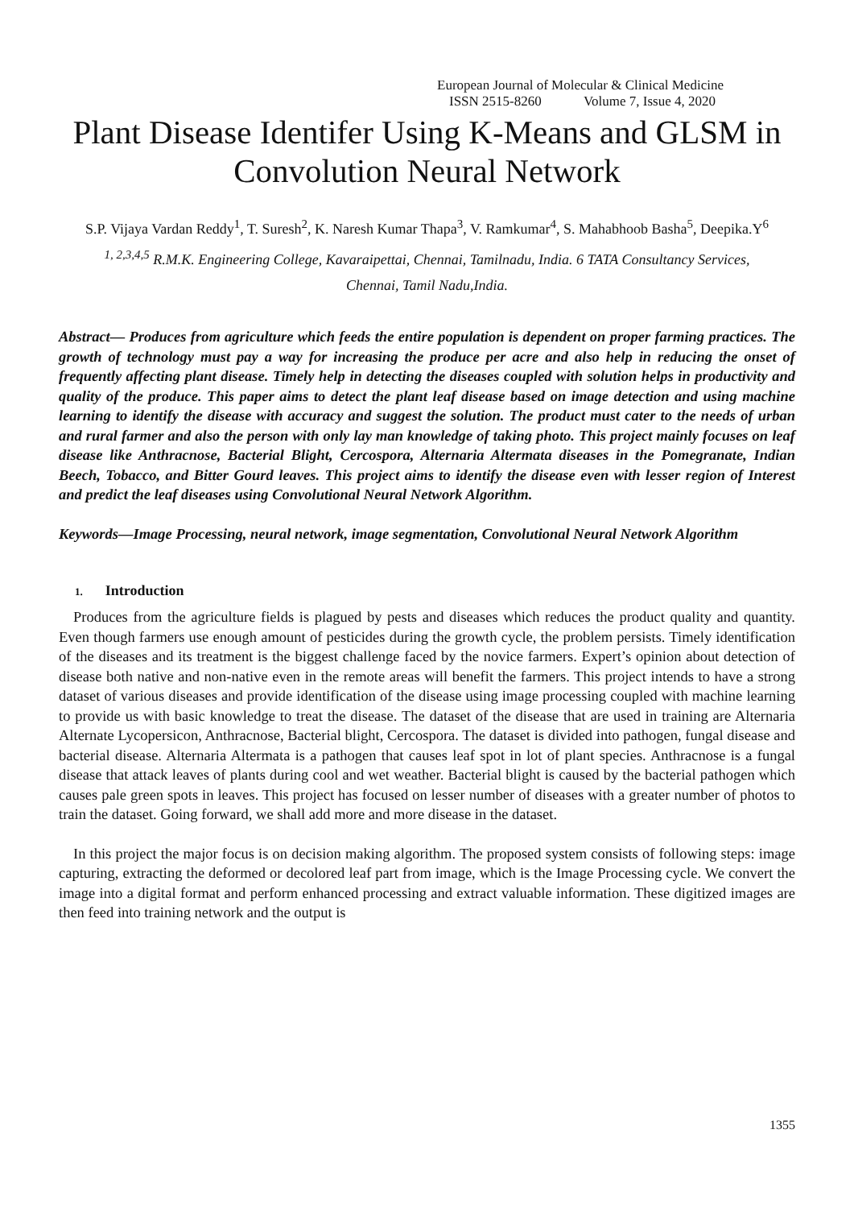European Journal of Molecular & Clinical Medicine
ISSN 2515-8260 Volume 7, Issue 4, 2020
Plant Disease Identifer Using K-Means and GLSM in Convolution Neural Network
S.P. Vijaya Vardan Reddy<sup>1</sup>, T. Suresh<sup>2</sup>, K. Naresh Kumar Thapa<sup>3</sup>, V. Ramkumar<sup>4</sup>, S. Mahabhoob Basha<sup>5</sup>, Deepika.Y<sup>6</sup>
<sup>1, 2,3,4,5</sup> R.M.K. Engineering College, Kavaraipettai, Chennai, Tamilnadu, India. 6 TATA Consultancy Services,
Chennai, Tamil Nadu,India.
Abstract— Produces from agriculture which feeds the entire population is dependent on proper farming practices. The growth of technology must pay a way for increasing the produce per acre and also help in reducing the onset of frequently affecting plant disease. Timely help in detecting the diseases coupled with solution helps in productivity and quality of the produce. This paper aims to detect the plant leaf disease based on image detection and using machine learning to identify the disease with accuracy and suggest the solution. The product must cater to the needs of urban and rural farmer and also the person with only lay man knowledge of taking photo. This project mainly focuses on leaf disease like Anthracnose, Bacterial Blight, Cercospora, Alternaria Altermata diseases in the Pomegranate, Indian Beech, Tobacco, and Bitter Gourd leaves. This project aims to identify the disease even with lesser region of Interest and predict the leaf diseases using Convolutional Neural Network Algorithm.
Keywords—Image Processing, neural network, image segmentation, Convolutional Neural Network Algorithm
1. Introduction
Produces from the agriculture fields is plagued by pests and diseases which reduces the product quality and quantity. Even though farmers use enough amount of pesticides during the growth cycle, the problem persists. Timely identification of the diseases and its treatment is the biggest challenge faced by the novice farmers. Expert’s opinion about detection of disease both native and non-native even in the remote areas will benefit the farmers. This project intends to have a strong dataset of various diseases and provide identification of the disease using image processing coupled with machine learning to provide us with basic knowledge to treat the disease. The dataset of the disease that are used in training are Alternaria Alternate Lycopersicon, Anthracnose, Bacterial blight, Cercospora. The dataset is divided into pathogen, fungal disease and bacterial disease. Alternaria Altermata is a pathogen that causes leaf spot in lot of plant species. Anthracnose is a fungal disease that attack leaves of plants during cool and wet weather. Bacterial blight is caused by the bacterial pathogen which causes pale green spots in leaves. This project has focused on lesser number of diseases with a greater number of photos to train the dataset. Going forward, we shall add more and more disease in the dataset.
In this project the major focus is on decision making algorithm. The proposed system consists of following steps: image capturing, extracting the deformed or decolored leaf part from image, which is the Image Processing cycle. We convert the image into a digital format and perform enhanced processing and extract valuable information. These digitized images are then feed into training network and the output is
1355